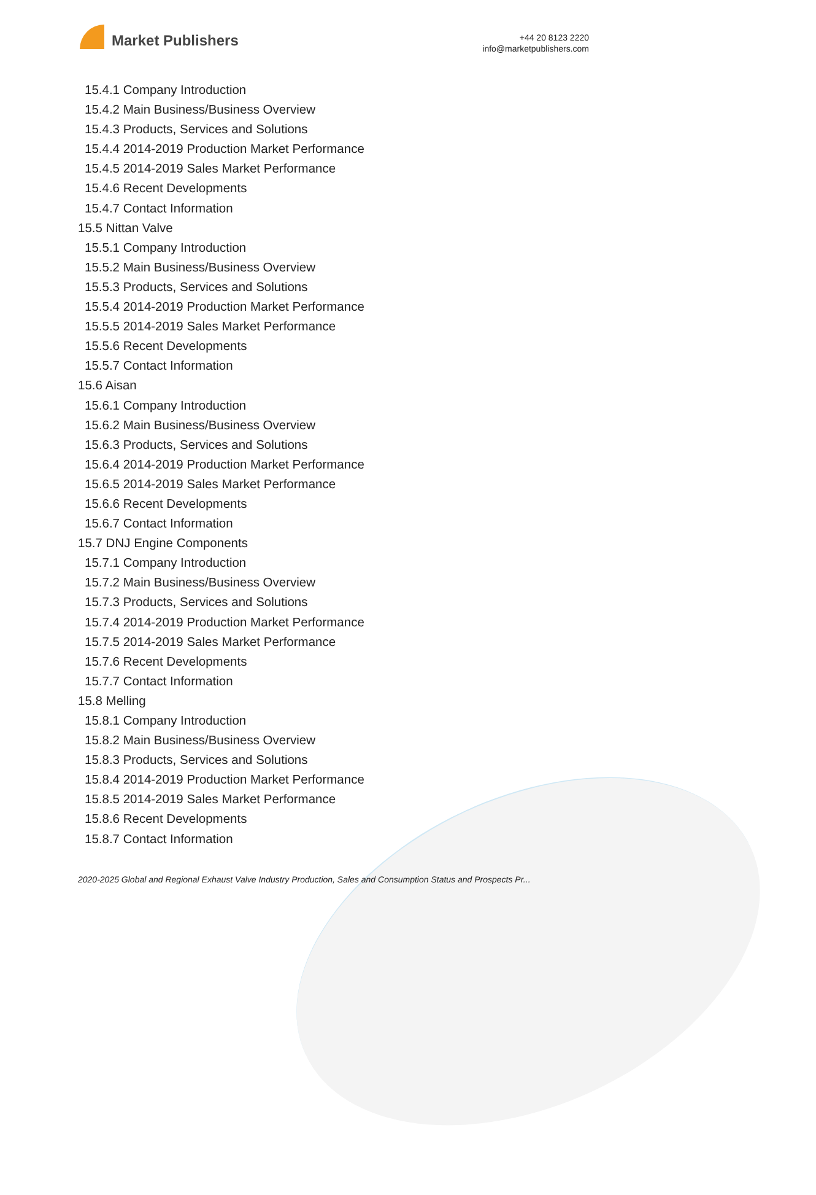Market Publishers
+44 20 8123 2220
info@marketpublishers.com
15.4.1 Company Introduction
15.4.2 Main Business/Business Overview
15.4.3 Products, Services and Solutions
15.4.4 2014-2019 Production Market Performance
15.4.5 2014-2019 Sales Market Performance
15.4.6 Recent Developments
15.4.7 Contact Information
15.5 Nittan Valve
15.5.1 Company Introduction
15.5.2 Main Business/Business Overview
15.5.3 Products, Services and Solutions
15.5.4 2014-2019 Production Market Performance
15.5.5 2014-2019 Sales Market Performance
15.5.6 Recent Developments
15.5.7 Contact Information
15.6 Aisan
15.6.1 Company Introduction
15.6.2 Main Business/Business Overview
15.6.3 Products, Services and Solutions
15.6.4 2014-2019 Production Market Performance
15.6.5 2014-2019 Sales Market Performance
15.6.6 Recent Developments
15.6.7 Contact Information
15.7 DNJ Engine Components
15.7.1 Company Introduction
15.7.2 Main Business/Business Overview
15.7.3 Products, Services and Solutions
15.7.4 2014-2019 Production Market Performance
15.7.5 2014-2019 Sales Market Performance
15.7.6 Recent Developments
15.7.7 Contact Information
15.8 Melling
15.8.1 Company Introduction
15.8.2 Main Business/Business Overview
15.8.3 Products, Services and Solutions
15.8.4 2014-2019 Production Market Performance
15.8.5 2014-2019 Sales Market Performance
15.8.6 Recent Developments
15.8.7 Contact Information
2020-2025 Global and Regional Exhaust Valve Industry Production, Sales and Consumption Status and Prospects Pr...